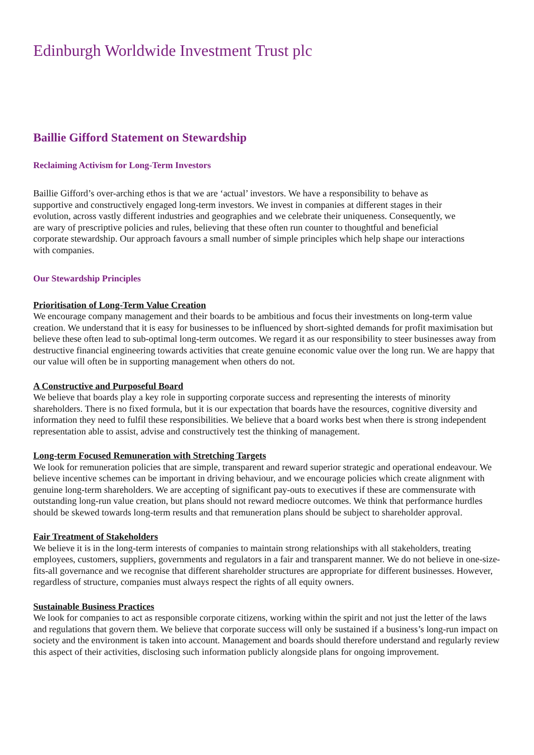Edinburgh Worldwide Investment Trust plc
Baillie Gifford Statement on Stewardship
Reclaiming Activism for Long-Term Investors
Baillie Gifford’s over-arching ethos is that we are ‘actual’ investors. We have a responsibility to behave as supportive and constructively engaged long-term investors. We invest in companies at different stages in their evolution, across vastly different industries and geographies and we celebrate their uniqueness. Consequently, we are wary of prescriptive policies and rules, believing that these often run counter to thoughtful and beneficial corporate stewardship. Our approach favours a small number of simple principles which help shape our interactions with companies.
Our Stewardship Principles
Prioritisation of Long-Term Value Creation
We encourage company management and their boards to be ambitious and focus their investments on long-term value creation. We understand that it is easy for businesses to be influenced by short-sighted demands for profit maximisation but believe these often lead to sub-optimal long-term outcomes. We regard it as our responsibility to steer businesses away from destructive financial engineering towards activities that create genuine economic value over the long run. We are happy that our value will often be in supporting management when others do not.
A Constructive and Purposeful Board
We believe that boards play a key role in supporting corporate success and representing the interests of minority shareholders. There is no fixed formula, but it is our expectation that boards have the resources, cognitive diversity and information they need to fulfil these responsibilities. We believe that a board works best when there is strong independent representation able to assist, advise and constructively test the thinking of management.
Long-term Focused Remuneration with Stretching Targets
We look for remuneration policies that are simple, transparent and reward superior strategic and operational endeavour. We believe incentive schemes can be important in driving behaviour, and we encourage policies which create alignment with genuine long-term shareholders. We are accepting of significant pay-outs to executives if these are commensurate with outstanding long-run value creation, but plans should not reward mediocre outcomes. We think that performance hurdles should be skewed towards long-term results and that remuneration plans should be subject to shareholder approval.
Fair Treatment of Stakeholders
We believe it is in the long-term interests of companies to maintain strong relationships with all stakeholders, treating employees, customers, suppliers, governments and regulators in a fair and transparent manner. We do not believe in one-size-fits-all governance and we recognise that different shareholder structures are appropriate for different businesses. However, regardless of structure, companies must always respect the rights of all equity owners.
Sustainable Business Practices
We look for companies to act as responsible corporate citizens, working within the spirit and not just the letter of the laws and regulations that govern them. We believe that corporate success will only be sustained if a business’s long-run impact on society and the environment is taken into account. Management and boards should therefore understand and regularly review this aspect of their activities, disclosing such information publicly alongside plans for ongoing improvement.